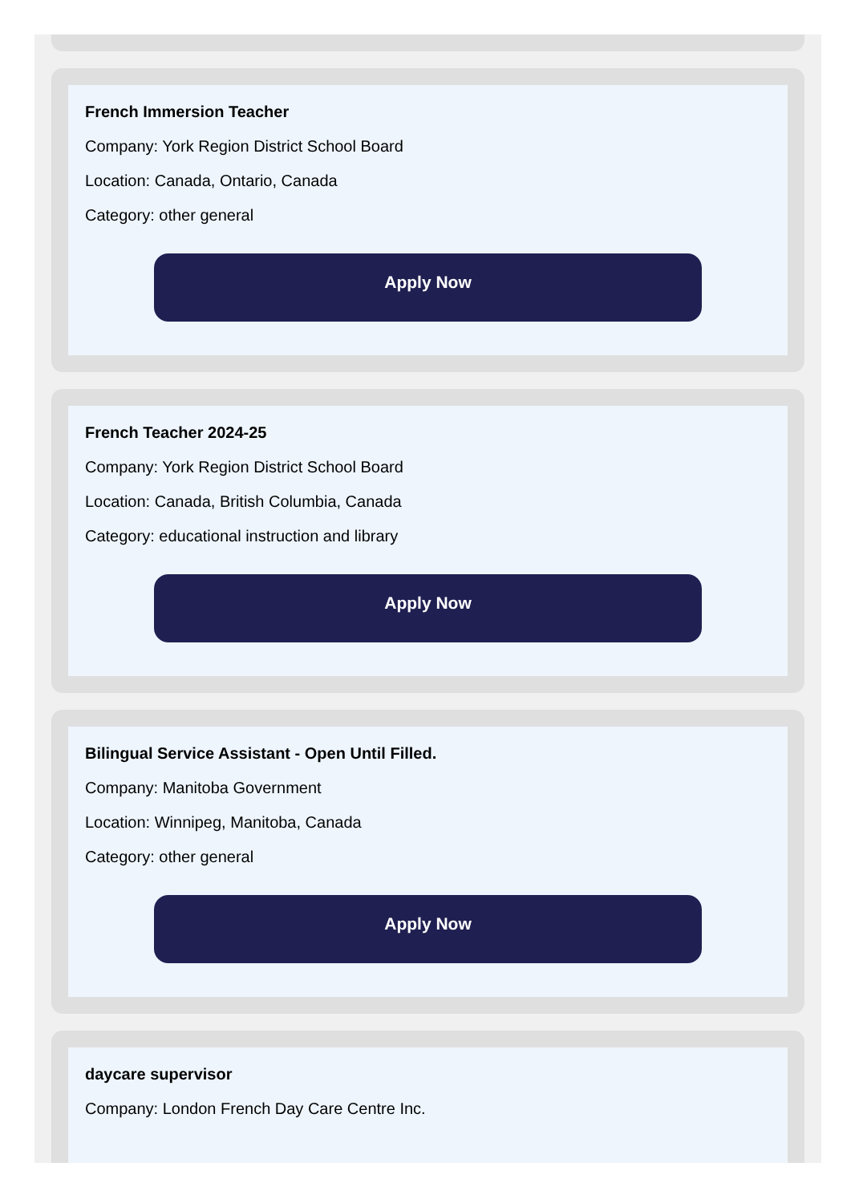French Immersion Teacher
Company: York Region District School Board
Location: Canada, Ontario, Canada
Category: other general
Apply Now
French Teacher 2024-25
Company: York Region District School Board
Location: Canada, British Columbia, Canada
Category: educational instruction and library
Apply Now
Bilingual Service Assistant - Open Until Filled.
Company: Manitoba Government
Location: Winnipeg, Manitoba, Canada
Category: other general
Apply Now
daycare supervisor
Company: London French Day Care Centre Inc.